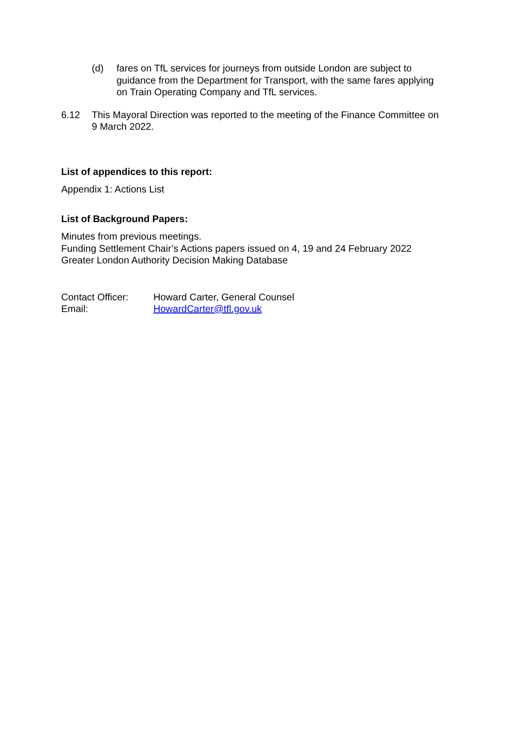(d) fares on TfL services for journeys from outside London are subject to guidance from the Department for Transport, with the same fares applying on Train Operating Company and TfL services.
6.12 This Mayoral Direction was reported to the meeting of the Finance Committee on 9 March 2022.
List of appendices to this report:
Appendix 1: Actions List
List of Background Papers:
Minutes from previous meetings.
Funding Settlement Chair’s Actions papers issued on 4, 19 and 24 February 2022
Greater London Authority Decision Making Database
Contact Officer: Howard Carter, General Counsel
Email: HowardCarter@tfl.gov.uk